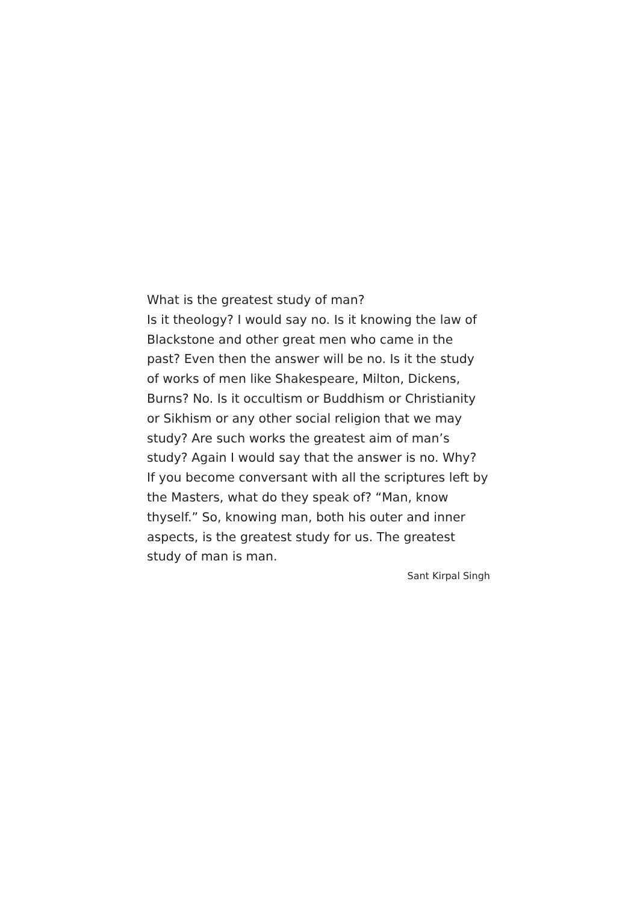What is the greatest study of man?
Is it theology? I would say no. Is it knowing the law of Blackstone and other great men who came in the past? Even then the answer will be no. Is it the study of works of men like Shakespeare, Milton, Dickens, Burns? No. Is it occultism or Buddhism or Christianity or Sikhism or any other social religion that we may study? Are such works the greatest aim of man’s study? Again I would say that the answer is no. Why?
If you become conversant with all the scriptures left by the Masters, what do they speak of? “Man, know thyself.” So, knowing man, both his outer and inner aspects, is the greatest study for us. The greatest study of man is man.
Sant Kirpal Singh